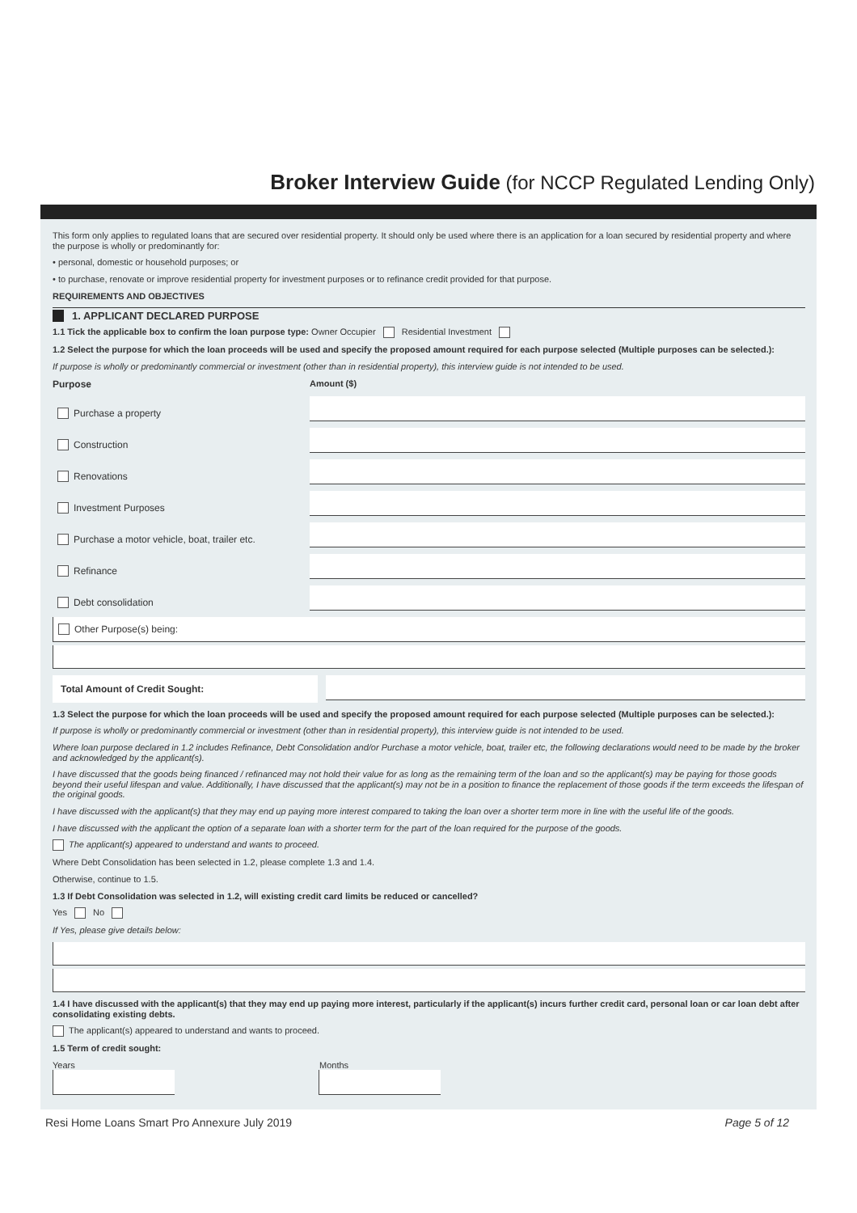Broker Interview Guide (for NCCP Regulated Lending Only)
This form only applies to regulated loans that are secured over residential property. It should only be used where there is an application for a loan secured by residential property and where the purpose is wholly or predominantly for:
• personal, domestic or household purposes; or
• to purchase, renovate or improve residential property for investment purposes or to refinance credit provided for that purpose.
REQUIREMENTS AND OBJECTIVES
1. APPLICANT DECLARED PURPOSE
1.1 Tick the applicable box to confirm the loan purpose type: Owner Occupier Residential Investment
1.2 Select the purpose for which the loan proceeds will be used and specify the proposed amount required for each purpose selected (Multiple purposes can be selected.):
If purpose is wholly or predominantly commercial or investment (other than in residential property), this interview guide is not intended to be used.
Purpose Amount ($)
Purchase a property
Construction
Renovations
Investment Purposes
Purchase a motor vehicle, boat, trailer etc.
Refinance
Debt consolidation
Other Purpose(s) being:
Total Amount of Credit Sought:
1.3 Select the purpose for which the loan proceeds will be used and specify the proposed amount required for each purpose selected (Multiple purposes can be selected.):
If purpose is wholly or predominantly commercial or investment (other than in residential property), this interview guide is not intended to be used.
Where loan purpose declared in 1.2 includes Refinance, Debt Consolidation and/or Purchase a motor vehicle, boat, trailer etc, the following declarations would need to be made by the broker and acknowledged by the applicant(s).
I have discussed that the goods being financed / refinanced may not hold their value for as long as the remaining term of the loan and so the applicant(s) may be paying for those goods beyond their useful lifespan and value. Additionally, I have discussed that the applicant(s) may not be in a position to finance the replacement of those goods if the term exceeds the lifespan of the original goods.
I have discussed with the applicant(s) that they may end up paying more interest compared to taking the loan over a shorter term more in line with the useful life of the goods.
I have discussed with the applicant the option of a separate loan with a shorter term for the part of the loan required for the purpose of the goods.
The applicant(s) appeared to understand and wants to proceed.
Where Debt Consolidation has been selected in 1.2, please complete 1.3 and 1.4.
Otherwise, continue to 1.5.
1.3 If Debt Consolidation was selected in 1.2, will existing credit card limits be reduced or cancelled?
Yes No
If Yes, please give details below:
1.4 I have discussed with the applicant(s) that they may end up paying more interest, particularly if the applicant(s) incurs further credit card, personal loan or car loan debt after consolidating existing debts.
The applicant(s) appeared to understand and wants to proceed.
1.5 Term of credit sought:
Years Months
Resi Home Loans Smart Pro Annexure July 2019 Page 5 of 12